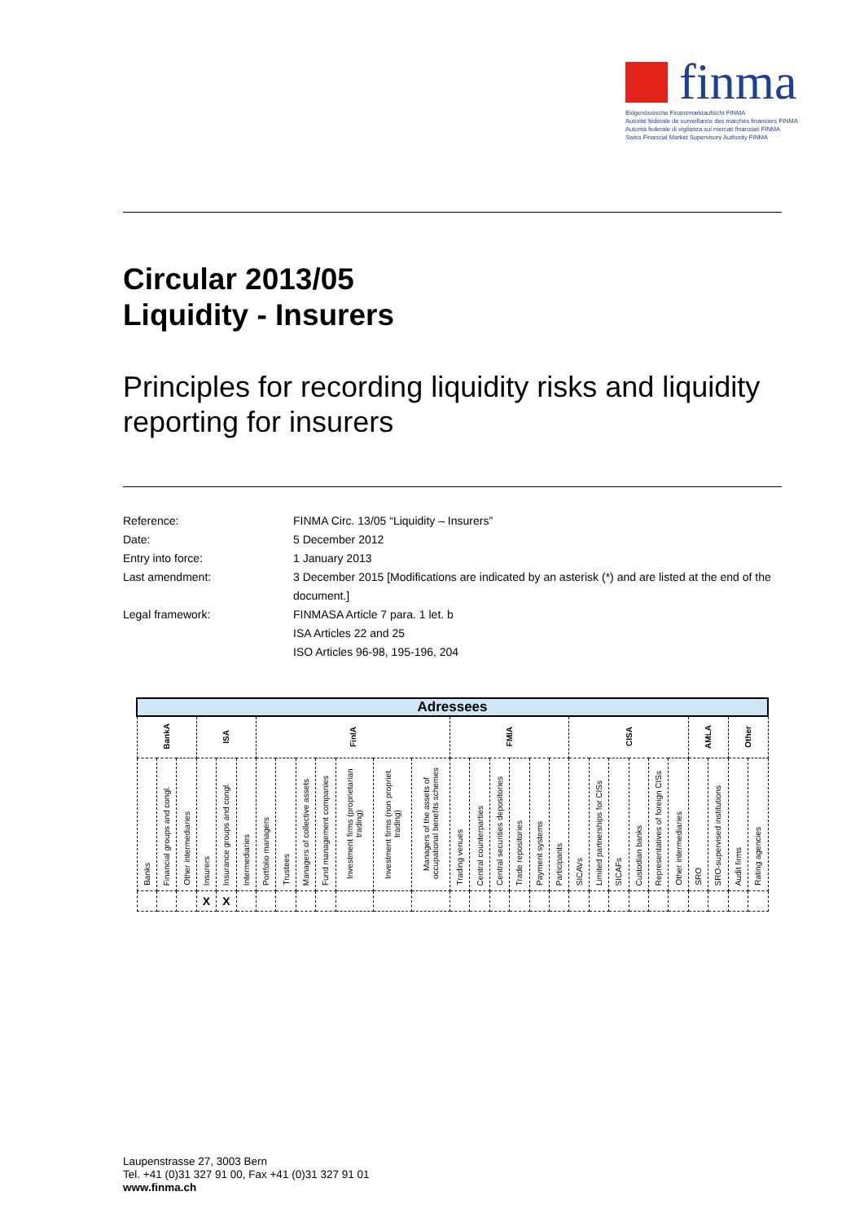finma
Eidgenössische Finanzmarktaufsicht FINMA
Autorité fédérale de surveillance des marchés financiers FINMA
Autorità federale di vigilanza sui mercati finanziari FINMA
Swiss Financial Market Supervisory Authority FINMA
Circular 2013/05
Liquidity - Insurers
Principles for recording liquidity risks and liquidity reporting for insurers
Reference: FINMA Circ. 13/05 “Liquidity – Insurers”
Date: 5 December 2012
Entry into force: 1 January 2013
Last amendment: 3 December 2015 [Modifications are indicated by an asterisk (*) and are listed at the end of the document.]
Legal framework: FINMASA Article 7 para. 1 let. b
ISA Articles 22 and 25
ISO Articles 96-98, 195-196, 204
| Adressees | | | | | | | | | | | | | | | | | | | | | | | | | | | | |
| --- | --- | --- | --- | --- | --- | --- | --- | --- | --- | --- | --- | --- | --- | --- | --- | --- | --- | --- | --- | --- | --- | --- | --- | --- | --- | --- | --- | --- |
| BankA | | | ISA | | | FinIA | | | | | | | FMIA | | | | | | CISA | | | | | | AMLA | | Other | |
| Banks | Financial groups and congl. | Other intermediaries | Insurers | Insurance groups and congl. | Intermediaries | Portfolio managers | Trustees | Managers of collective assets | Fund management companies | Investment firms (proprietarian trading) | Investment firms (non propriet. trading) | Managers of the assets of occupational benefits schemes | Trading venues | Central counterparties | Central securities depositories | Trade repositories | Payment systems | Participants | SICAVs | Limited partnerships for CISs | SICAFs | Custodian banks | Representatives of foreign CISs | Other intermediaries | SRO | SRO-supervised institutions | Audit firms | Rating agencies |
| | | | X | X | | | | | | | | | | | | | | | | | | | | | | | | |
Laupenstrasse 27, 3003 Bern
Tel. +41 (0)31 327 91 00, Fax +41 (0)31 327 91 01
www.finma.ch